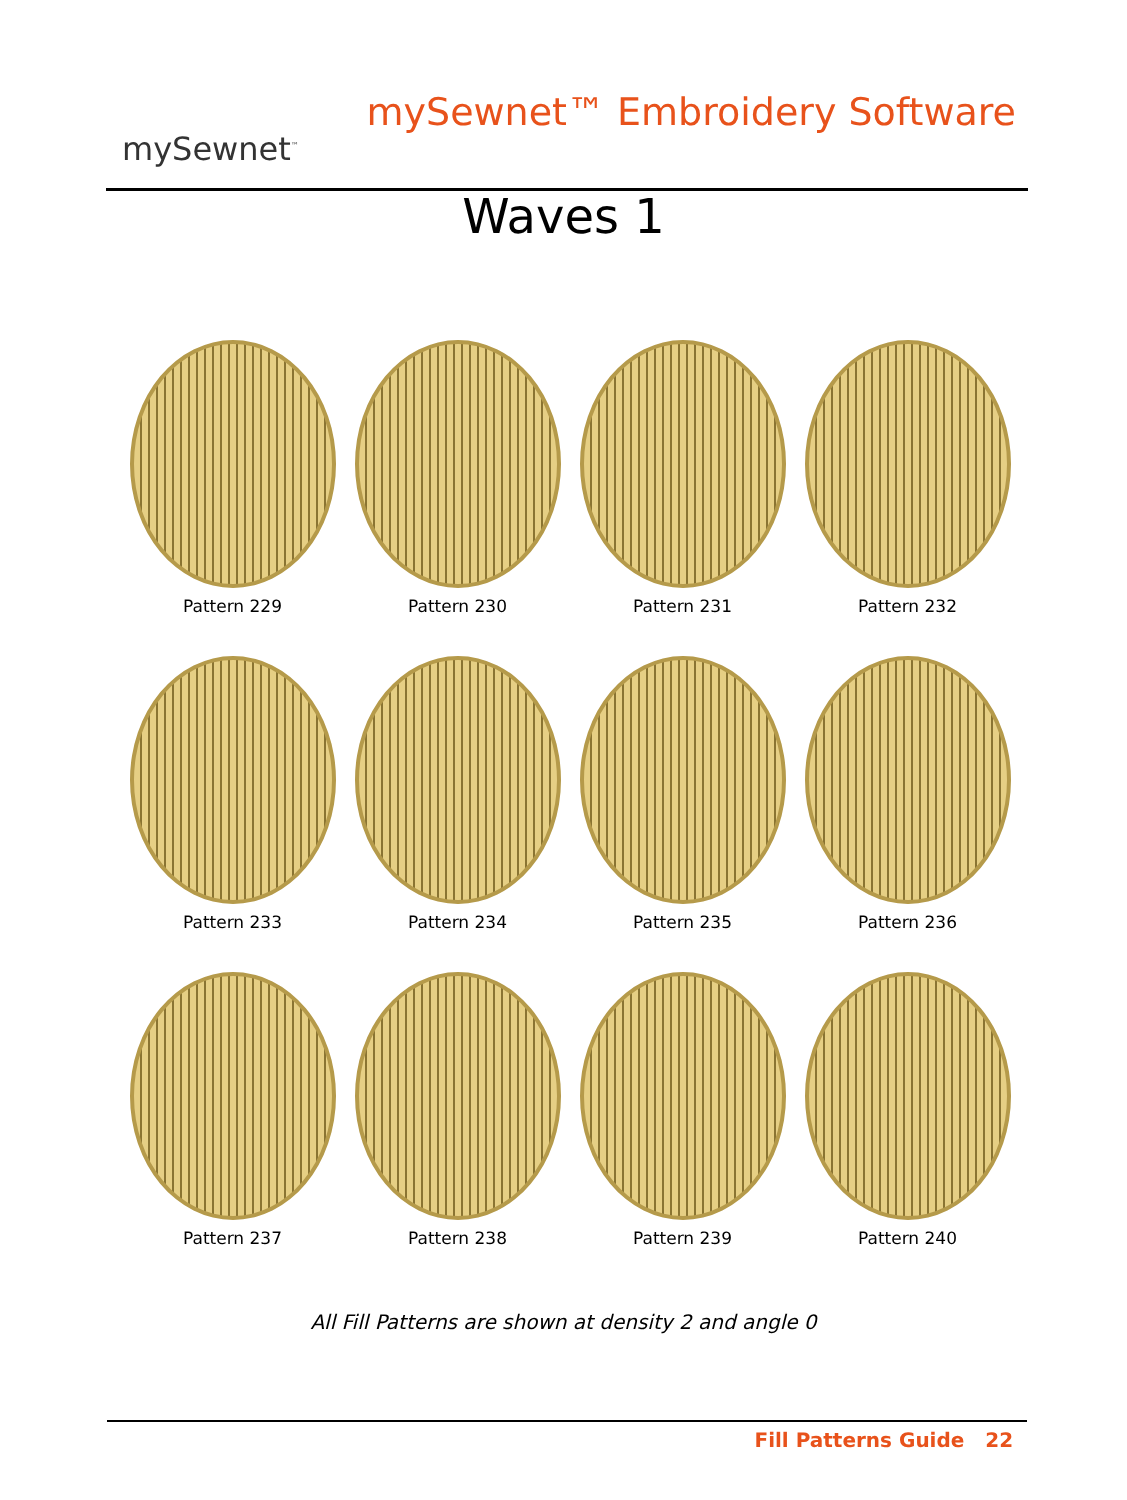mySewnet<sup>™</sup>
mySewnet™ Embroidery Software
Waves 1
Pattern 229
Pattern 230
Pattern 231
Pattern 232
Pattern 233
Pattern 234
Pattern 235
Pattern 236
Pattern 237
Pattern 238
Pattern 239
Pattern 240
All Fill Patterns are shown at density 2 and angle 0
Fill Patterns Guide 22